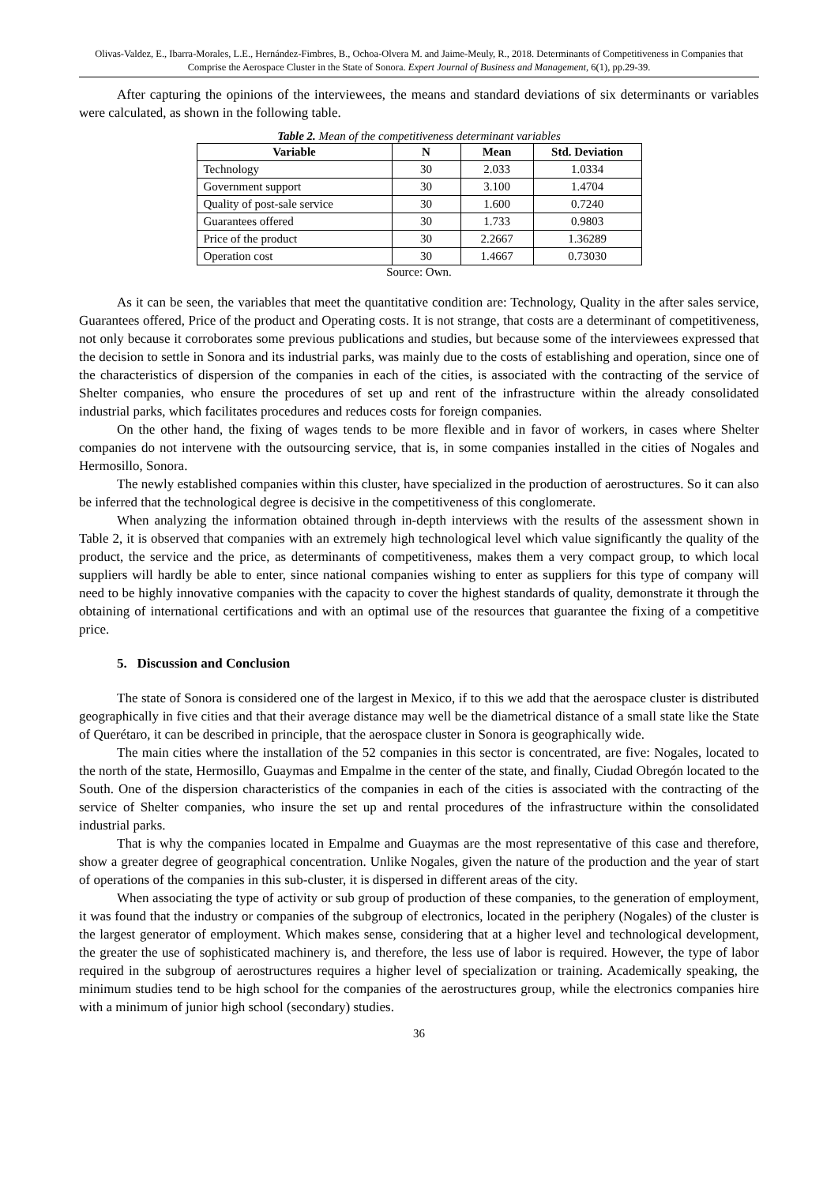Olivas-Valdez, E., Ibarra-Morales, L.E., Hernández-Fimbres, B., Ochoa-Olvera M. and Jaime-Meuly, R., 2018. Determinants of Competitiveness in Companies that Comprise the Aerospace Cluster in the State of Sonora. Expert Journal of Business and Management, 6(1), pp.29-39.
After capturing the opinions of the interviewees, the means and standard deviations of six determinants or variables were calculated, as shown in the following table.
Table 2. Mean of the competitiveness determinant variables
| Variable | N | Mean | Std. Deviation |
| --- | --- | --- | --- |
| Technology | 30 | 2.033 | 1.0334 |
| Government support | 30 | 3.100 | 1.4704 |
| Quality of post-sale service | 30 | 1.600 | 0.7240 |
| Guarantees offered | 30 | 1.733 | 0.9803 |
| Price of the product | 30 | 2.2667 | 1.36289 |
| Operation cost | 30 | 1.4667 | 0.73030 |
Source: Own.
As it can be seen, the variables that meet the quantitative condition are: Technology, Quality in the after sales service, Guarantees offered, Price of the product and Operating costs. It is not strange, that costs are a determinant of competitiveness, not only because it corroborates some previous publications and studies, but because some of the interviewees expressed that the decision to settle in Sonora and its industrial parks, was mainly due to the costs of establishing and operation, since one of the characteristics of dispersion of the companies in each of the cities, is associated with the contracting of the service of Shelter companies, who ensure the procedures of set up and rent of the infrastructure within the already consolidated industrial parks, which facilitates procedures and reduces costs for foreign companies.
On the other hand, the fixing of wages tends to be more flexible and in favor of workers, in cases where Shelter companies do not intervene with the outsourcing service, that is, in some companies installed in the cities of Nogales and Hermosillo, Sonora.
The newly established companies within this cluster, have specialized in the production of aerostructures. So it can also be inferred that the technological degree is decisive in the competitiveness of this conglomerate.
When analyzing the information obtained through in-depth interviews with the results of the assessment shown in Table 2, it is observed that companies with an extremely high technological level which value significantly the quality of the product, the service and the price, as determinants of competitiveness, makes them a very compact group, to which local suppliers will hardly be able to enter, since national companies wishing to enter as suppliers for this type of company will need to be highly innovative companies with the capacity to cover the highest standards of quality, demonstrate it through the obtaining of international certifications and with an optimal use of the resources that guarantee the fixing of a competitive price.
5. Discussion and Conclusion
The state of Sonora is considered one of the largest in Mexico, if to this we add that the aerospace cluster is distributed geographically in five cities and that their average distance may well be the diametrical distance of a small state like the State of Querétaro, it can be described in principle, that the aerospace cluster in Sonora is geographically wide.
The main cities where the installation of the 52 companies in this sector is concentrated, are five: Nogales, located to the north of the state, Hermosillo, Guaymas and Empalme in the center of the state, and finally, Ciudad Obregón located to the South. One of the dispersion characteristics of the companies in each of the cities is associated with the contracting of the service of Shelter companies, who insure the set up and rental procedures of the infrastructure within the consolidated industrial parks.
That is why the companies located in Empalme and Guaymas are the most representative of this case and therefore, show a greater degree of geographical concentration. Unlike Nogales, given the nature of the production and the year of start of operations of the companies in this sub-cluster, it is dispersed in different areas of the city.
When associating the type of activity or sub group of production of these companies, to the generation of employment, it was found that the industry or companies of the subgroup of electronics, located in the periphery (Nogales) of the cluster is the largest generator of employment. Which makes sense, considering that at a higher level and technological development, the greater the use of sophisticated machinery is, and therefore, the less use of labor is required. However, the type of labor required in the subgroup of aerostructures requires a higher level of specialization or training. Academically speaking, the minimum studies tend to be high school for the companies of the aerostructures group, while the electronics companies hire with a minimum of junior high school (secondary) studies.
36